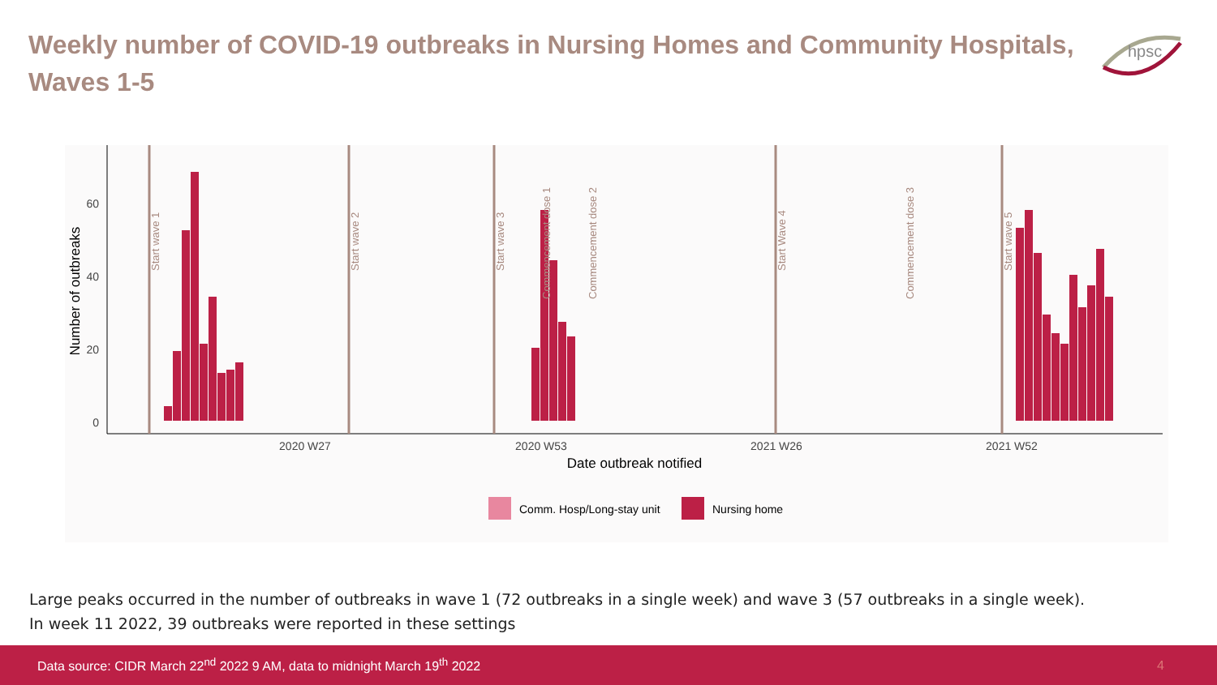Weekly number of COVID-19 outbreaks in Nursing Homes and Community Hospitals, Waves 1-5
hpsc
0
20
40
60
Number of outbreaks
Start wave 1
Start wave 2
Start wave 3
Commencement dose 1
Commencement dose 2
Start Wave 4
Commencement dose 3
Start wave 5
2020 W27
2020 W53
2021 W26
2021 W52
Date outbreak notified
Comm. Hosp/Long-stay unit
Nursing home
Large peaks occurred in the number of outbreaks in wave 1 (72 outbreaks in a single week) and wave 3 (57 outbreaks in a single week).
In week 11 2022, 39 outbreaks were reported in these settings
Data source: CIDR March 22<sup>nd</sup> 2022 9 AM, data to midnight March 19<sup>th</sup> 2022 4